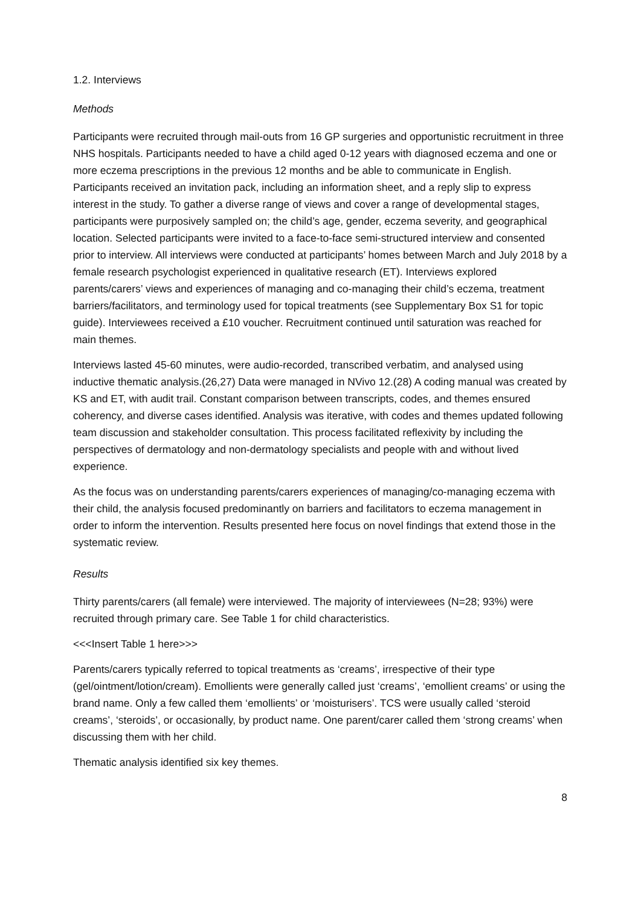1.2. Interviews
Methods
Participants were recruited through mail-outs from 16 GP surgeries and opportunistic recruitment in three NHS hospitals. Participants needed to have a child aged 0-12 years with diagnosed eczema and one or more eczema prescriptions in the previous 12 months and be able to communicate in English. Participants received an invitation pack, including an information sheet, and a reply slip to express interest in the study. To gather a diverse range of views and cover a range of developmental stages, participants were purposively sampled on; the child’s age, gender, eczema severity, and geographical location. Selected participants were invited to a face-to-face semi-structured interview and consented prior to interview. All interviews were conducted at participants’ homes between March and July 2018 by a female research psychologist experienced in qualitative research (ET). Interviews explored parents/carers’ views and experiences of managing and co-managing their child’s eczema, treatment barriers/facilitators, and terminology used for topical treatments (see Supplementary Box S1 for topic guide). Interviewees received a £10 voucher. Recruitment continued until saturation was reached for main themes.
Interviews lasted 45-60 minutes, were audio-recorded, transcribed verbatim, and analysed using inductive thematic analysis.(26,27) Data were managed in NVivo 12.(28) A coding manual was created by KS and ET, with audit trail. Constant comparison between transcripts, codes, and themes ensured coherency, and diverse cases identified. Analysis was iterative, with codes and themes updated following team discussion and stakeholder consultation. This process facilitated reflexivity by including the perspectives of dermatology and non-dermatology specialists and people with and without lived experience.
As the focus was on understanding parents/carers experiences of managing/co-managing eczema with their child, the analysis focused predominantly on barriers and facilitators to eczema management in order to inform the intervention. Results presented here focus on novel findings that extend those in the systematic review.
Results
Thirty parents/carers (all female) were interviewed. The majority of interviewees (N=28; 93%) were recruited through primary care. See Table 1 for child characteristics.
<<<Insert Table 1 here>>>
Parents/carers typically referred to topical treatments as ‘creams’, irrespective of their type (gel/ointment/lotion/cream). Emollients were generally called just ‘creams’, ‘emollient creams’ or using the brand name. Only a few called them ‘emollients’ or ‘moisturisers’. TCS were usually called ‘steroid creams’, ‘steroids’, or occasionally, by product name. One parent/carer called them ‘strong creams’ when discussing them with her child.
Thematic analysis identified six key themes.
8